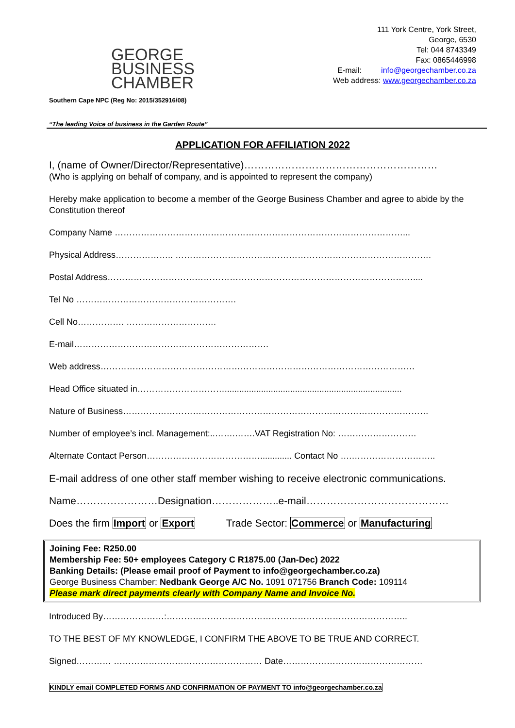GEORGE
BUSINESS
CHAMBER
Southern Cape NPC (Reg No: 2015/352916/08)
111 York Centre, York Street,
George, 6530
Tel: 044 8743349
Fax: 0865446998
E-mail: info@georgechamber.co.za
Web address: www.georgechamber.co.za
“The leading Voice of business in the Garden Route”
APPLICATION FOR AFFILIATION 2022
I, (name of Owner/Director/Representative)…………………………………………………
(Who is applying on behalf of company, and is appointed to represent the company)
Hereby make application to become a member of the George Business Chamber and agree to abide by the Constitution thereof
Company Name ………………………………………………………………………………………...
Physical Address……………….. …………………………………………………………………………….
Postal Address……………………………………………………………………………………………....
Tel No ……………………………………………….
Cell No……………. ………………………….
E-mail………………………………………………………….
Web address………………………………………………………………………………………………
Head Office situated in………………………….........................................................................
Nature of Business……………………………………………………………………………………………
Number of employee’s incl. Management:..…….…….VAT Registration No: ………………………
Alternate Contact Person…………………………………............. Contact No ….………………………..
E-mail address of one other staff member wishing to receive electronic communications.
Name……………………Designation………………..e-mail……………………………………
Does the firm Import or Export Trade Sector: Commerce or Manufacturing
Joining Fee: R250.00
Membership Fee: 50+ employees Category C R1875.00 (Jan-Dec) 2022
Banking Details: (Please email proof of Payment to info@georgechamber.co.za)
George Business Chamber: Nedbank George A/C No. 1091 071756 Branch Code: 109114
Please mark direct payments clearly with Company Name and Invoice No.
Introduced By…………………:………………………………………………………………………..
TO THE BEST OF MY KNOWLEDGE, I CONFIRM THE ABOVE TO BE TRUE AND CORRECT.
Signed………… …………………………………………… Date…………………………………………
KINDLY email COMPLETED FORMS AND CONFIRMATION OF PAYMENT TO info@georgechamber.co.za